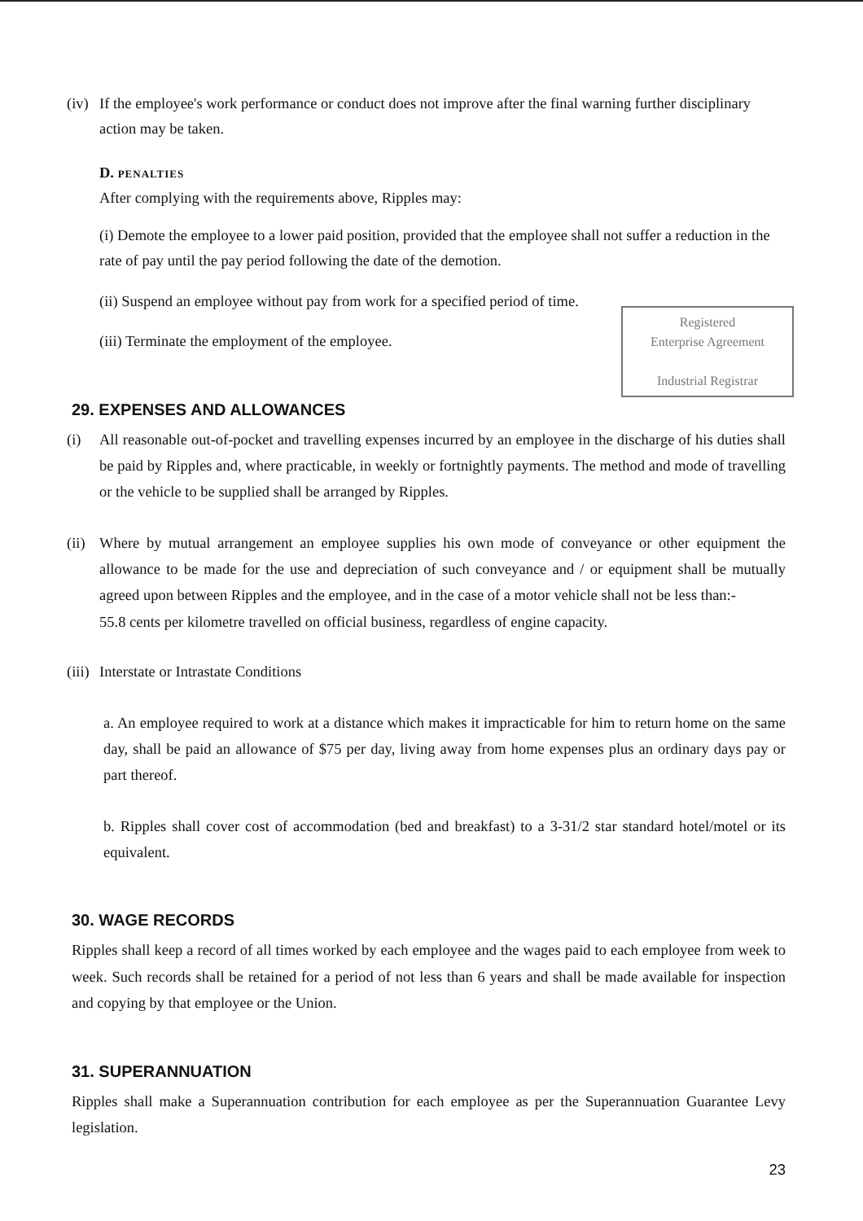(iv)
If the employee's work performance or conduct does not improve after the final warning further disciplinary action may be taken.
D. PENALTIES
After complying with the requirements above, Ripples may:
(i) Demote the employee to a lower paid position, provided that the employee shall not suffer a reduction in the rate of pay until the pay period following the date of the demotion.
(ii) Suspend an employee without pay from work for a specified period of time.
Registered
Enterprise Agreement
Industrial Registrar
(iii) Terminate the employment of the employee.
29. EXPENSES AND ALLOWANCES
(i) All reasonable out-of-pocket and travelling expenses incurred by an employee in the discharge of his duties shall be paid by Ripples and, where practicable, in weekly or fortnightly payments. The method and mode of travelling or the vehicle to be supplied shall be arranged by Ripples.
(ii)
Where by mutual arrangement an employee supplies his own mode of conveyance or other equipment the allowance to be made for the use and depreciation of such conveyance and / or equipment shall be mutually agreed upon between Ripples and the employee, and in the case of a motor vehicle shall not be less than:-
55.8 cents per kilometre travelled on official business, regardless of engine capacity.
(iii)
Interstate or Intrastate Conditions
a. An employee required to work at a distance which makes it impracticable for him to return home on the same day, shall be paid an allowance of $75 per day, living away from home expenses plus an ordinary days pay or part thereof.
b. Ripples shall cover cost of accommodation (bed and breakfast) to a 3-31/2 star standard hotel/motel or its equivalent.
30. WAGE RECORDS
Ripples shall keep a record of all times worked by each employee and the wages paid to each employee from week to week. Such records shall be retained for a period of not less than 6 years and shall be made available for inspection and copying by that employee or the Union.
31. SUPERANNUATION
Ripples shall make a Superannuation contribution for each employee as per the Superannuation Guarantee Levy legislation.
23